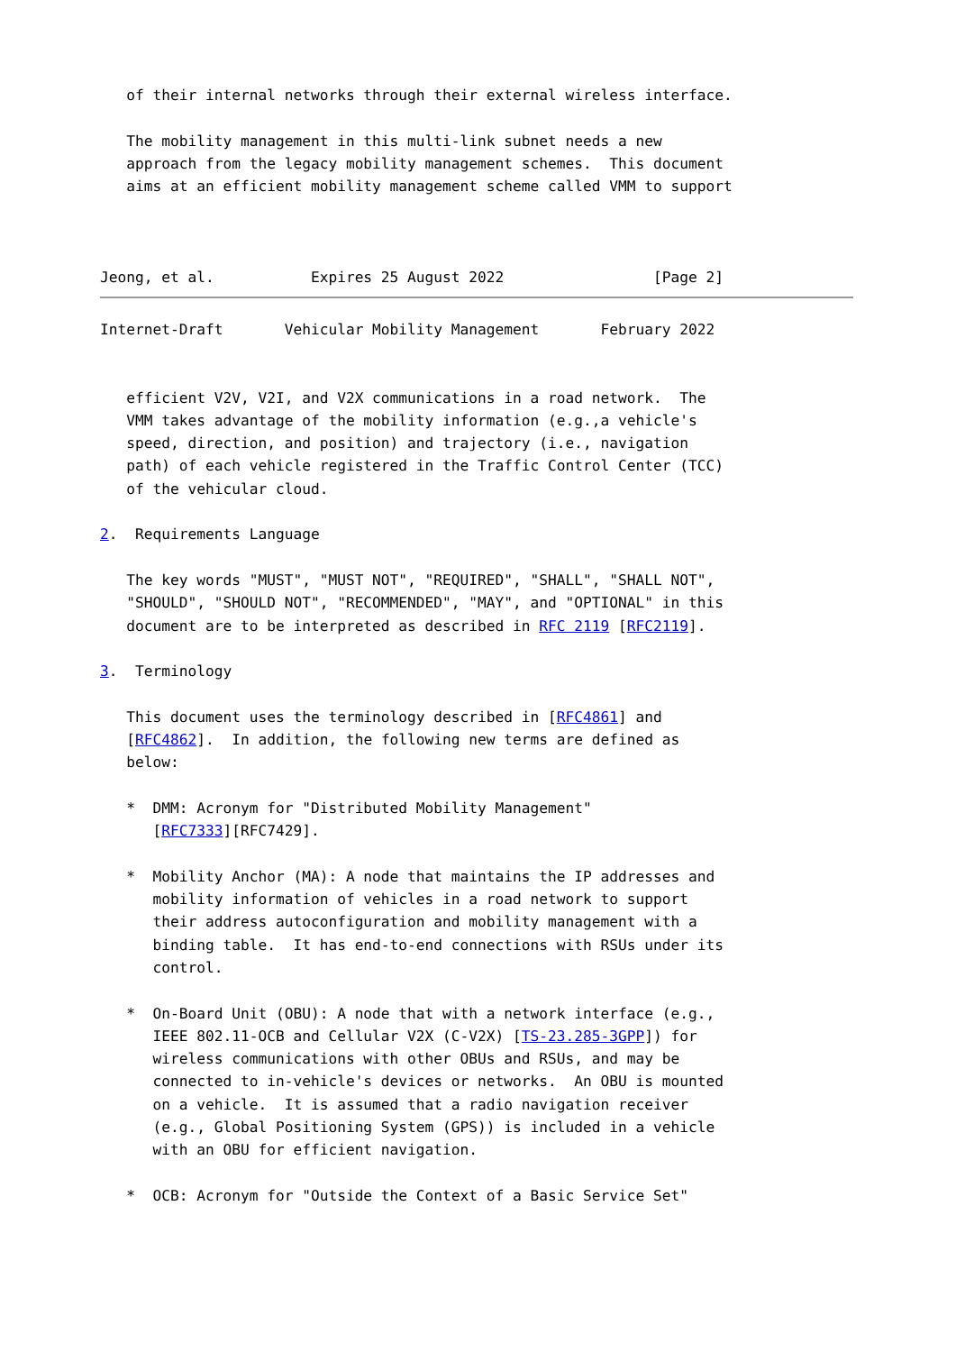of their internal networks through their external wireless interface.

   The mobility management in this multi-link subnet needs a new
   approach from the legacy mobility management schemes.  This document
   aims at an efficient mobility management scheme called VMM to support



Jeong, et al.           Expires 25 August 2022                 [Page 2]
Internet-Draft       Vehicular Mobility Management       February 2022


   efficient V2V, V2I, and V2X communications in a road network.  The
   VMM takes advantage of the mobility information (e.g.,a vehicle's
   speed, direction, and position) and trajectory (i.e., navigation
   path) of each vehicle registered in the Traffic Control Center (TCC)
   of the vehicular cloud.

2.  Requirements Language

   The key words "MUST", "MUST NOT", "REQUIRED", "SHALL", "SHALL NOT",
   "SHOULD", "SHOULD NOT", "RECOMMENDED", "MAY", and "OPTIONAL" in this
   document are to be interpreted as described in RFC 2119 [RFC2119].

3.  Terminology

   This document uses the terminology described in [RFC4861] and
   [RFC4862].  In addition, the following new terms are defined as
   below:

   *  DMM: Acronym for "Distributed Mobility Management"
      [RFC7333][RFC7429].

   *  Mobility Anchor (MA): A node that maintains the IP addresses and
      mobility information of vehicles in a road network to support
      their address autoconfiguration and mobility management with a
      binding table.  It has end-to-end connections with RSUs under its
      control.

   *  On-Board Unit (OBU): A node that with a network interface (e.g.,
      IEEE 802.11-OCB and Cellular V2X (C-V2X) [TS-23.285-3GPP]) for
      wireless communications with other OBUs and RSUs, and may be
      connected to in-vehicle's devices or networks.  An OBU is mounted
      on a vehicle.  It is assumed that a radio navigation receiver
      (e.g., Global Positioning System (GPS)) is included in a vehicle
      with an OBU for efficient navigation.

   *  OCB: Acronym for "Outside the Context of a Basic Service Set"